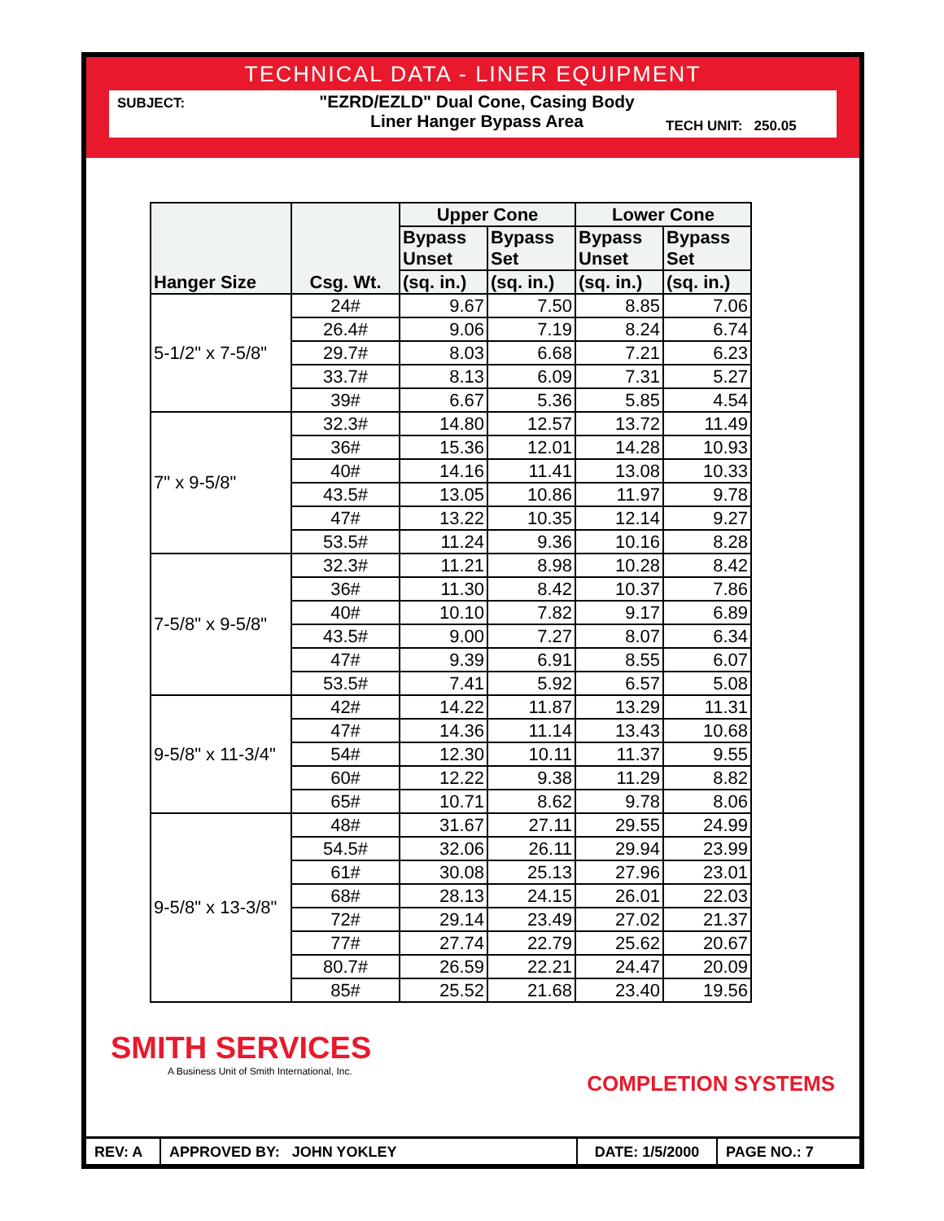TECHNICAL DATA - LINER EQUIPMENT
SUBJECT:
"EZRD/EZLD" Dual Cone, Casing Body
Liner Hanger Bypass Area
TECH UNIT: 250.05
| Hanger Size | Csg. Wt. | Upper Cone | | Lower Cone | |
| --- | --- | --- | --- | --- | --- |
| | | Bypass Unset | Bypass Set | Bypass Unset | Bypass Set |
| | | (sq. in.) | (sq. in.) | (sq. in.) | (sq. in.) |
| 5-1/2" x 7-5/8" | 24# | 9.67 | 7.50 | 8.85 | 7.06 |
| | 26.4# | 9.06 | 7.19 | 8.24 | 6.74 |
| | 29.7# | 8.03 | 6.68 | 7.21 | 6.23 |
| | 33.7# | 8.13 | 6.09 | 7.31 | 5.27 |
| | 39# | 6.67 | 5.36 | 5.85 | 4.54 |
| 7" x 9-5/8" | 32.3# | 14.80 | 12.57 | 13.72 | 11.49 |
| | 36# | 15.36 | 12.01 | 14.28 | 10.93 |
| | 40# | 14.16 | 11.41 | 13.08 | 10.33 |
| | 43.5# | 13.05 | 10.86 | 11.97 | 9.78 |
| | 47# | 13.22 | 10.35 | 12.14 | 9.27 |
| | 53.5# | 11.24 | 9.36 | 10.16 | 8.28 |
| 7-5/8" x 9-5/8" | 32.3# | 11.21 | 8.98 | 10.28 | 8.42 |
| | 36# | 11.30 | 8.42 | 10.37 | 7.86 |
| | 40# | 10.10 | 7.82 | 9.17 | 6.89 |
| | 43.5# | 9.00 | 7.27 | 8.07 | 6.34 |
| | 47# | 9.39 | 6.91 | 8.55 | 6.07 |
| | 53.5# | 7.41 | 5.92 | 6.57 | 5.08 |
| 9-5/8" x 11-3/4" | 42# | 14.22 | 11.87 | 13.29 | 11.31 |
| | 47# | 14.36 | 11.14 | 13.43 | 10.68 |
| | 54# | 12.30 | 10.11 | 11.37 | 9.55 |
| | 60# | 12.22 | 9.38 | 11.29 | 8.82 |
| | 65# | 10.71 | 8.62 | 9.78 | 8.06 |
| 9-5/8" x 13-3/8" | 48# | 31.67 | 27.11 | 29.55 | 24.99 |
| | 54.5# | 32.06 | 26.11 | 29.94 | 23.99 |
| | 61# | 30.08 | 25.13 | 27.96 | 23.01 |
| | 68# | 28.13 | 24.15 | 26.01 | 22.03 |
| | 72# | 29.14 | 23.49 | 27.02 | 21.37 |
| | 77# | 27.74 | 22.79 | 25.62 | 20.67 |
| | 80.7# | 26.59 | 22.21 | 24.47 | 20.09 |
| | 85# | 25.52 | 21.68 | 23.40 | 19.56 |
SMITH SERVICES
A Business Unit of Smith International, Inc.
COMPLETION SYSTEMS
REV: A APPROVED BY: JOHN YOKLEY DATE: 1/5/2000
PAGE NO.: 7